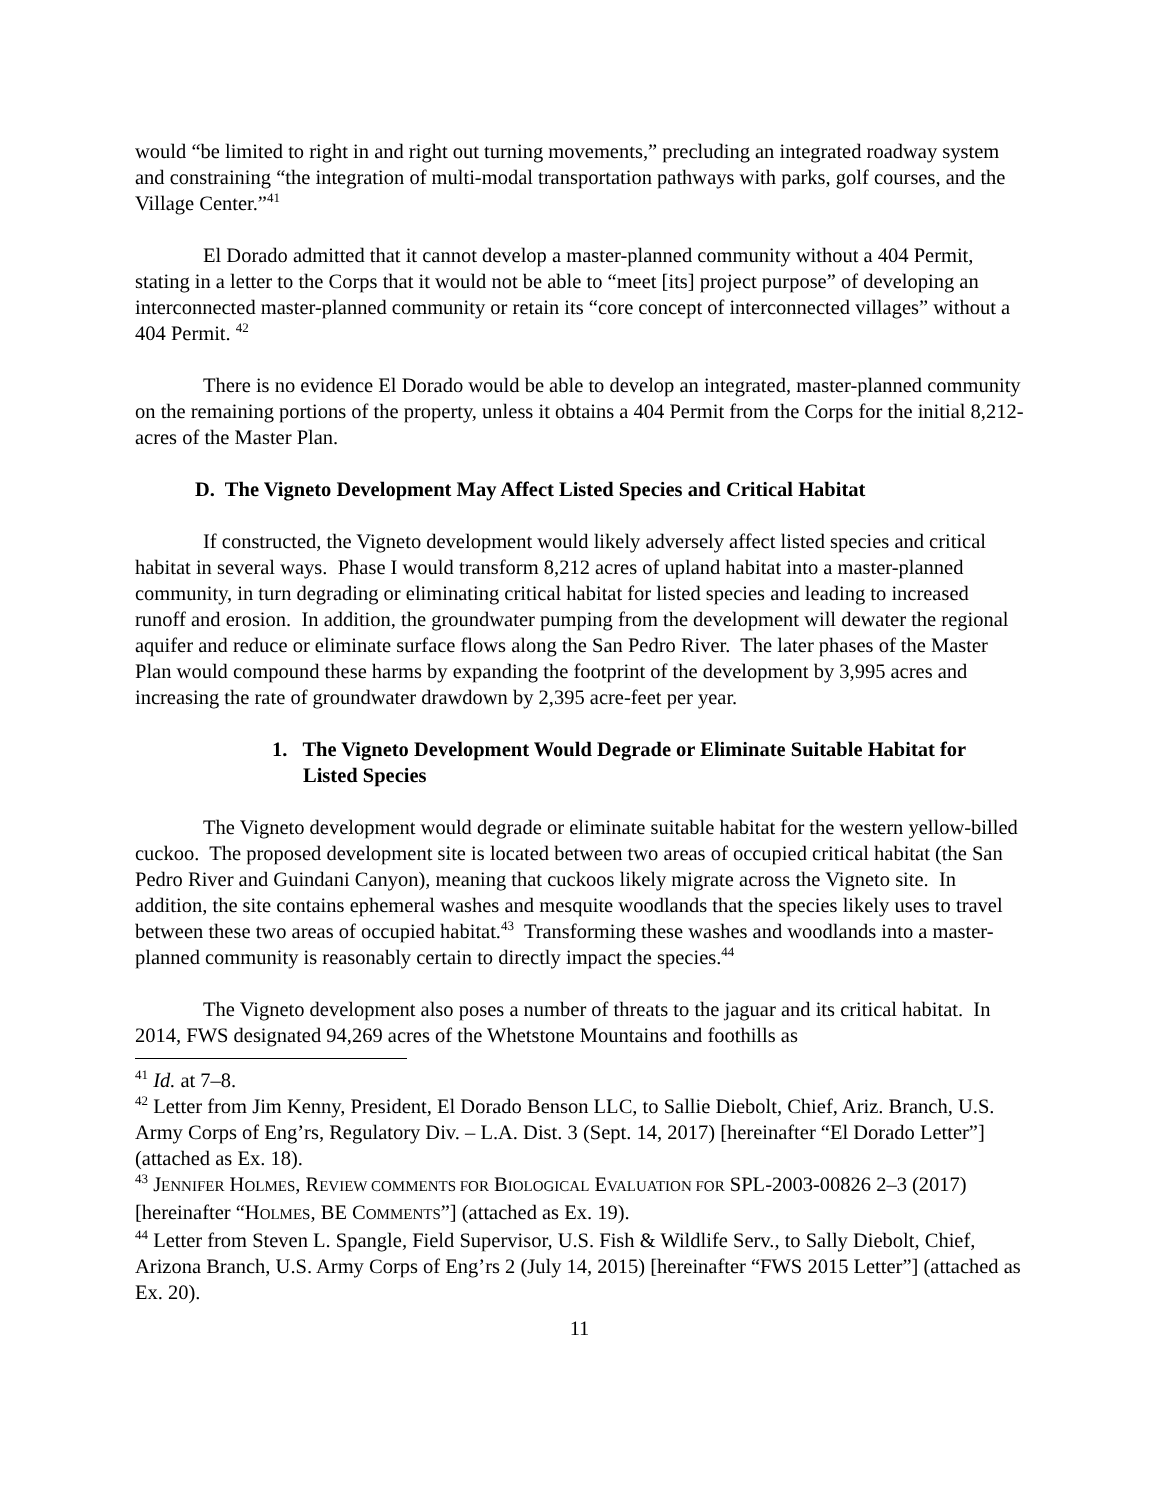would “be limited to right in and right out turning movements,” precluding an integrated roadway system and constraining “the integration of multi-modal transportation pathways with parks, golf courses, and the Village Center.”<sup>41</sup>
El Dorado admitted that it cannot develop a master-planned community without a 404 Permit, stating in a letter to the Corps that it would not be able to “meet [its] project purpose” of developing an interconnected master-planned community or retain its “core concept of interconnected villages” without a 404 Permit. <sup>42</sup>
There is no evidence El Dorado would be able to develop an integrated, master-planned community on the remaining portions of the property, unless it obtains a 404 Permit from the Corps for the initial 8,212-acres of the Master Plan.
D. The Vigneto Development May Affect Listed Species and Critical Habitat
If constructed, the Vigneto development would likely adversely affect listed species and critical habitat in several ways. Phase I would transform 8,212 acres of upland habitat into a master-planned community, in turn degrading or eliminating critical habitat for listed species and leading to increased runoff and erosion. In addition, the groundwater pumping from the development will dewater the regional aquifer and reduce or eliminate surface flows along the San Pedro River. The later phases of the Master Plan would compound these harms by expanding the footprint of the development by 3,995 acres and increasing the rate of groundwater drawdown by 2,395 acre-feet per year.
1. The Vigneto Development Would Degrade or Eliminate Suitable Habitat for Listed Species
The Vigneto development would degrade or eliminate suitable habitat for the western yellow-billed cuckoo. The proposed development site is located between two areas of occupied critical habitat (the San Pedro River and Guindani Canyon), meaning that cuckoos likely migrate across the Vigneto site. In addition, the site contains ephemeral washes and mesquite woodlands that the species likely uses to travel between these two areas of occupied habitat.<sup>43</sup> Transforming these washes and woodlands into a master-planned community is reasonably certain to directly impact the species.<sup>44</sup>
The Vigneto development also poses a number of threats to the jaguar and its critical habitat. In 2014, FWS designated 94,269 acres of the Whetstone Mountains and foothills as
<sup>41</sup> Id. at 7–8.
<sup>42</sup> Letter from Jim Kenny, President, El Dorado Benson LLC, to Sallie Diebolt, Chief, Ariz. Branch, U.S. Army Corps of Eng’rs, Regulatory Div. – L.A. Dist. 3 (Sept. 14, 2017) [hereinafter “El Dorado Letter”] (attached as Ex. 18).
<sup>43</sup> JENNIFER HOLMES, REVIEW COMMENTS FOR BIOLOGICAL EVALUATION FOR SPL-2003-00826 2–3 (2017) [hereinafter “HOLMES, BE COMMENTS”] (attached as Ex. 19).
<sup>44</sup> Letter from Steven L. Spangle, Field Supervisor, U.S. Fish & Wildlife Serv., to Sally Diebolt, Chief, Arizona Branch, U.S. Army Corps of Eng’rs 2 (July 14, 2015) [hereinafter “FWS 2015 Letter”] (attached as Ex. 20).
11